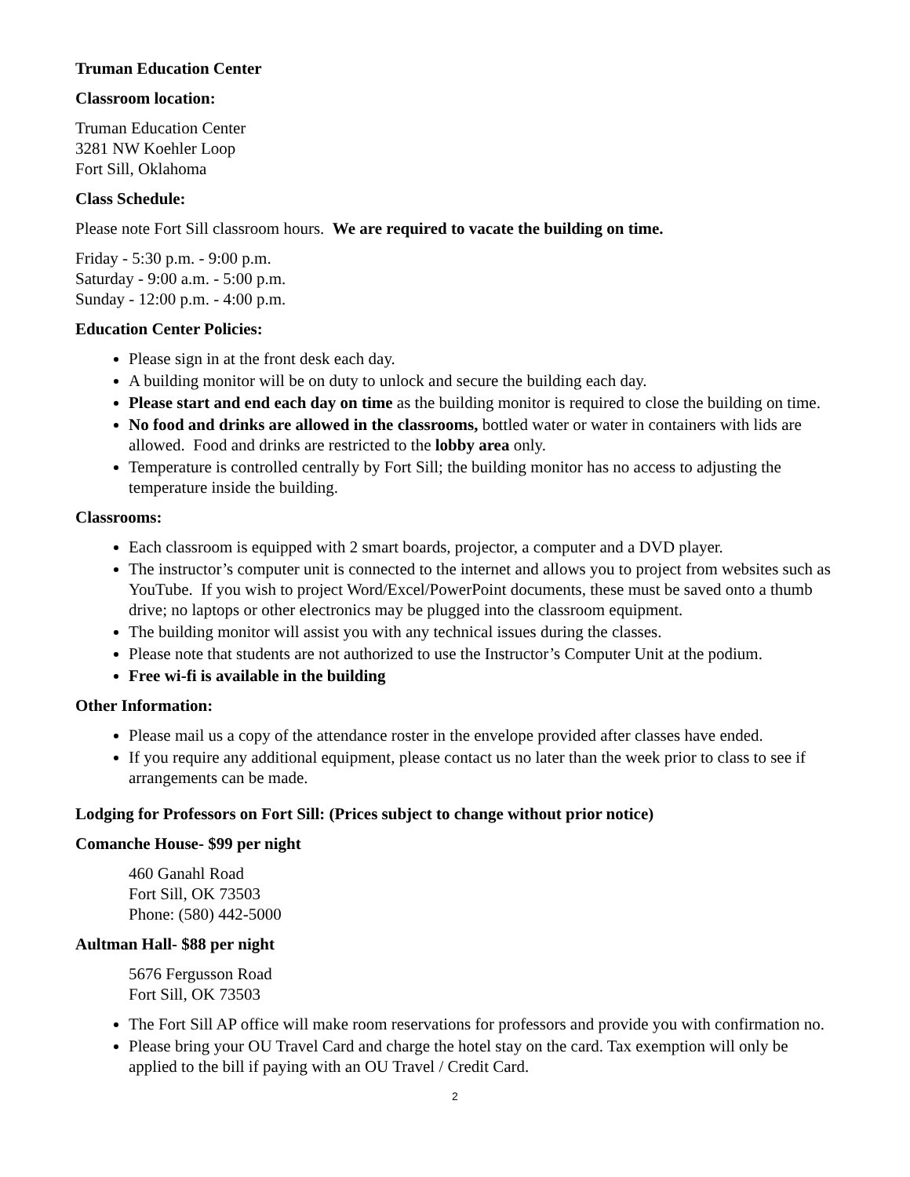Truman Education Center
Classroom location:
Truman Education Center
3281 NW Koehler Loop
Fort Sill, Oklahoma
Class Schedule:
Please note Fort Sill classroom hours. We are required to vacate the building on time.
Friday - 5:30 p.m. - 9:00 p.m.
Saturday - 9:00 a.m. - 5:00 p.m.
Sunday - 12:00 p.m. - 4:00 p.m.
Education Center Policies:
Please sign in at the front desk each day.
A building monitor will be on duty to unlock and secure the building each day.
Please start and end each day on time as the building monitor is required to close the building on time.
No food and drinks are allowed in the classrooms, bottled water or water in containers with lids are allowed. Food and drinks are restricted to the lobby area only.
Temperature is controlled centrally by Fort Sill; the building monitor has no access to adjusting the temperature inside the building.
Classrooms:
Each classroom is equipped with 2 smart boards, projector, a computer and a DVD player.
The instructor’s computer unit is connected to the internet and allows you to project from websites such as YouTube. If you wish to project Word/Excel/PowerPoint documents, these must be saved onto a thumb drive; no laptops or other electronics may be plugged into the classroom equipment.
The building monitor will assist you with any technical issues during the classes.
Please note that students are not authorized to use the Instructor’s Computer Unit at the podium.
Free wi-fi is available in the building
Other Information:
Please mail us a copy of the attendance roster in the envelope provided after classes have ended.
If you require any additional equipment, please contact us no later than the week prior to class to see if arrangements can be made.
Lodging for Professors on Fort Sill: (Prices subject to change without prior notice)
Comanche House- $99 per night
460 Ganahl Road
Fort Sill, OK 73503
Phone: (580) 442-5000
Aultman Hall- $88 per night
5676 Fergusson Road
Fort Sill, OK 73503
The Fort Sill AP office will make room reservations for professors and provide you with confirmation no.
Please bring your OU Travel Card and charge the hotel stay on the card. Tax exemption will only be applied to the bill if paying with an OU Travel / Credit Card.
2